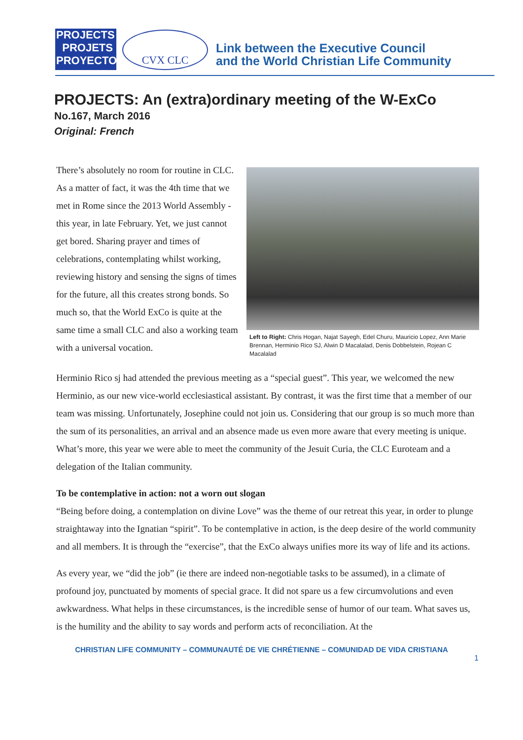PROJECTS
PROJETS
PROYECTOS
CVX CLC
Link between the Executive Council
and the World Christian Life Community
PROJECTS: An (extra)ordinary meeting of the W-ExCo
No.167, March 2016
Original: French
There’s absolutely no room for routine in CLC. As a matter of fact, it was the 4th time that we met in Rome since the 2013 World Assembly - this year, in late February. Yet, we just cannot get bored. Sharing prayer and times of celebrations, contemplating whilst working, reviewing history and sensing the signs of times for the future, all this creates strong bonds. So much so, that the World ExCo is quite at the same time a small CLC and also a working team with a universal vocation.
Left to Right: Chris Hogan, Najat Sayegh, Edel Churu, Mauricio Lopez, Ann Marie Brennan, Herminio Rico SJ, Alwin D Macalalad, Denis Dobbelstein, Rojean C Macalalad
Herminio Rico sj had attended the previous meeting as a “special guest”. This year, we welcomed the new Herminio, as our new vice-world ecclesiastical assistant. By contrast, it was the first time that a member of our team was missing. Unfortunately, Josephine could not join us. Considering that our group is so much more than the sum of its personalities, an arrival and an absence made us even more aware that every meeting is unique. What’s more, this year we were able to meet the community of the Jesuit Curia, the CLC Euroteam and a delegation of the Italian community.
To be contemplative in action: not a worn out slogan
“Being before doing, a contemplation on divine Love” was the theme of our retreat this year, in order to plunge straightaway into the Ignatian “spirit”. To be contemplative in action, is the deep desire of the world community and all members. It is through the “exercise”, that the ExCo always unifies more its way of life and its actions.
As every year, we “did the job” (ie there are indeed non-negotiable tasks to be assumed), in a climate of profound joy, punctuated by moments of special grace. It did not spare us a few circumvolutions and even awkwardness. What helps in these circumstances, is the incredible sense of humor of our team. What saves us, is the humility and the ability to say words and perform acts of reconciliation. At the
CHRISTIAN LIFE COMMUNITY – COMMUNAUTÉ DE VIE CHRÉTIENNE – COMUNIDAD DE VIDA CRISTIANA
1